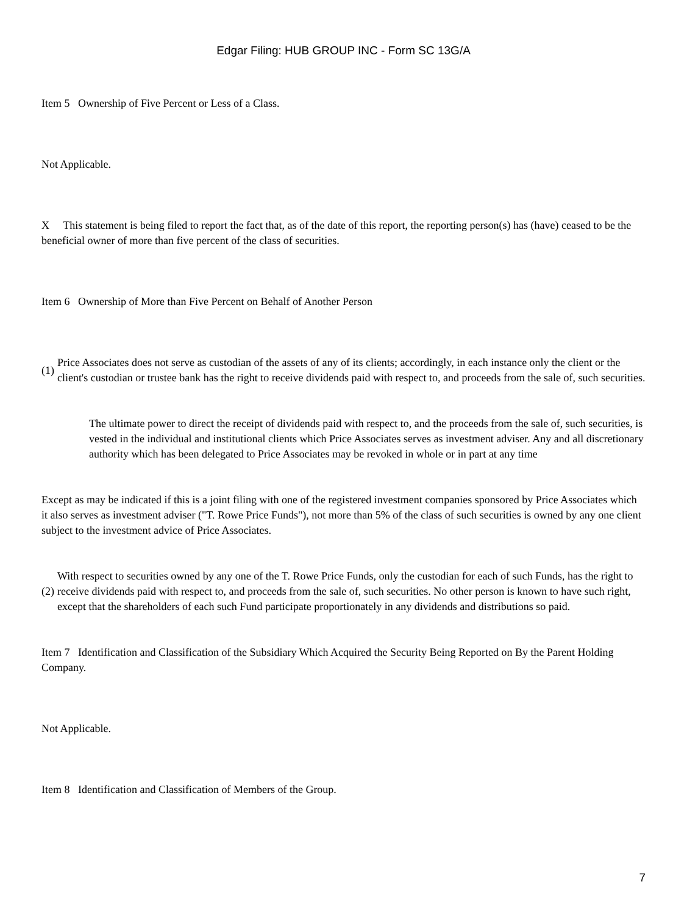Edgar Filing: HUB GROUP INC - Form SC 13G/A
Item 5 Ownership of Five Percent or Less of a Class.
Not Applicable.
X This statement is being filed to report the fact that, as of the date of this report, the reporting person(s) has (have) ceased to be the beneficial owner of more than five percent of the class of securities.
Item 6 Ownership of More than Five Percent on Behalf of Another Person
(1) Price Associates does not serve as custodian of the assets of any of its clients; accordingly, in each instance only the client or the client's custodian or trustee bank has the right to receive dividends paid with respect to, and proceeds from the sale of, such securities.
The ultimate power to direct the receipt of dividends paid with respect to, and the proceeds from the sale of, such securities, is vested in the individual and institutional clients which Price Associates serves as investment adviser. Any and all discretionary authority which has been delegated to Price Associates may be revoked in whole or in part at any time
Except as may be indicated if this is a joint filing with one of the registered investment companies sponsored by Price Associates which it also serves as investment adviser ("T. Rowe Price Funds"), not more than 5% of the class of such securities is owned by any one client subject to the investment advice of Price Associates.
(2) With respect to securities owned by any one of the T. Rowe Price Funds, only the custodian for each of such Funds, has the right to receive dividends paid with respect to, and proceeds from the sale of, such securities. No other person is known to have such right, except that the shareholders of each such Fund participate proportionately in any dividends and distributions so paid.
Item 7 Identification and Classification of the Subsidiary Which Acquired the Security Being Reported on By the Parent Holding Company.
Not Applicable.
Item 8 Identification and Classification of Members of the Group.
7